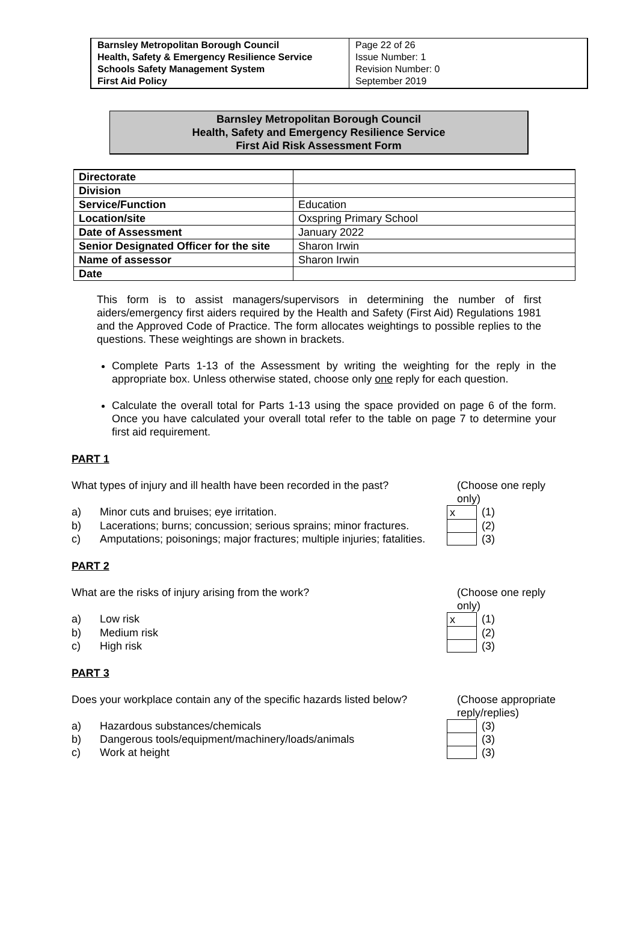| Barnsley Metropolitan Borough Council Health, Safety & Emergency Resilience Service Schools Safety Management System First Aid Policy | Page 22 of 26 Issue Number: 1 Revision Number: 0 September 2019 |
Barnsley Metropolitan Borough Council
Health, Safety and Emergency Resilience Service
First Aid Risk Assessment Form
| Directorate | |
| Division | |
| Service/Function | Education |
| Location/site | Oxspring Primary School |
| Date of Assessment | January 2022 |
| Senior Designated Officer for the site | Sharon Irwin |
| Name of assessor | Sharon Irwin |
| Date | |
This form is to assist managers/supervisors in determining the number of first aiders/emergency first aiders required by the Health and Safety (First Aid) Regulations 1981 and the Approved Code of Practice. The form allocates weightings to possible replies to the questions. These weightings are shown in brackets.
Complete Parts 1-13 of the Assessment by writing the weighting for the reply in the appropriate box. Unless otherwise stated, choose only one reply for each question.
Calculate the overall total for Parts 1-13 using the space provided on page 6 of the form. Once you have calculated your overall total refer to the table on page 7 to determine your first aid requirement.
PART 1
What types of injury and ill health have been recorded in the past?
(Choose one reply only)
a) Minor cuts and bruises; eye irritation. x (1)
b) Lacerations; burns; concussion; serious sprains; minor fractures.
(2)
c) Amputations; poisonings; major fractures; multiple injuries; fatalities.
(3)
PART 2
What are the risks of injury arising from the work?
(Choose one reply only)
a) Low risk x (1)
b) Medium risk (2)
c) High risk (3)
PART 3
Does your workplace contain any of the specific hazards listed below?
(Choose appropriate reply/replies)
a) Hazardous substances/chemicals (3)
b) Dangerous tools/equipment/machinery/loads/animals (3)
c) Work at height (3)